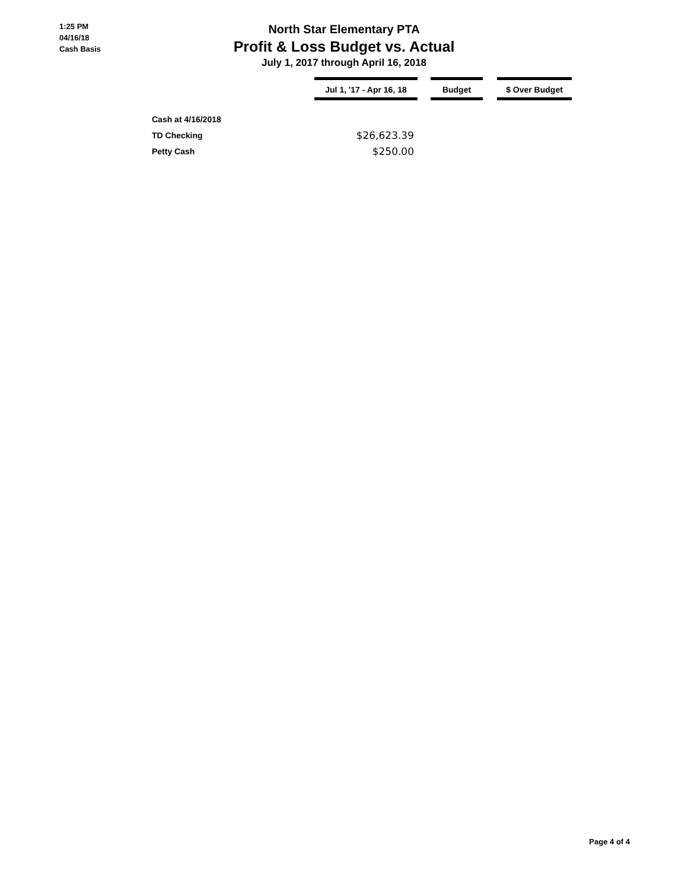1:25 PM
04/16/18
Cash Basis
North Star Elementary PTA
Profit & Loss Budget vs. Actual
July 1, 2017 through April 16, 2018
| | Jul 1, '17 - Apr 16, 18 | | Budget | | $ Over Budget |
| Cash at 4/16/2018 | | | | | |
| TD Checking | $26,623.39 | | | | |
| Petty Cash | $250.00 | | | | |
Page 4 of 4